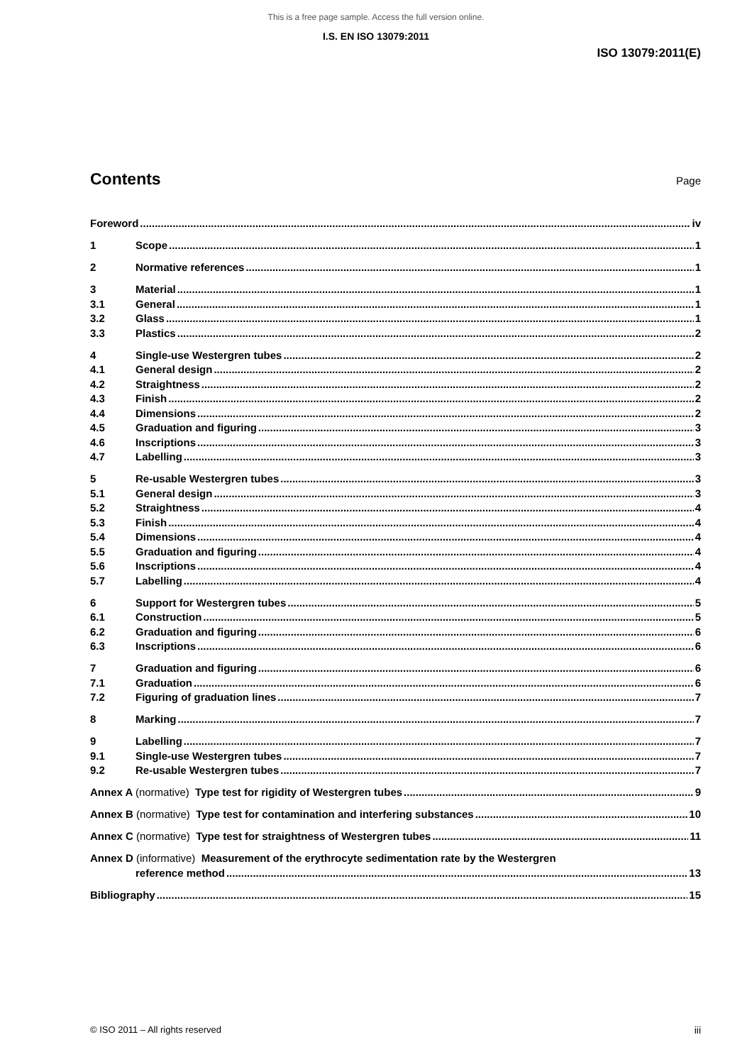This is a free page sample. Access the full version online.
I.S. EN ISO 13079:2011
ISO 13079:2011(E)
Contents
Page
Foreword iv
1 Scope 1
2 Normative references 1
3 Material 1
3.1 General 1
3.2 Glass 1
3.3 Plastics 2
4 Single-use Westergren tubes 2
4.1 General design 2
4.2 Straightness 2
4.3 Finish 2
4.4 Dimensions 2
4.5 Graduation and figuring 3
4.6 Inscriptions 3
4.7 Labelling 3
5 Re-usable Westergren tubes 3
5.1 General design 3
5.2 Straightness 4
5.3 Finish 4
5.4 Dimensions 4
5.5 Graduation and figuring 4
5.6 Inscriptions 4
5.7 Labelling 4
6 Support for Westergren tubes 5
6.1 Construction 5
6.2 Graduation and figuring 6
6.3 Inscriptions 6
7 Graduation and figuring 6
7.1 Graduation 6
7.2 Figuring of graduation lines 7
8 Marking 7
9 Labelling 7
9.1 Single-use Westergren tubes 7
9.2 Re-usable Westergren tubes 7
Annex A (normative) Type test for rigidity of Westergren tubes 9
Annex B (normative) Type test for contamination and interfering substances 10
Annex C (normative) Type test for straightness of Westergren tubes 11
Annex D (informative) Measurement of the erythrocyte sedimentation rate by the Westergren
reference method 13
Bibliography 15
© ISO 2011 – All rights reserved iii